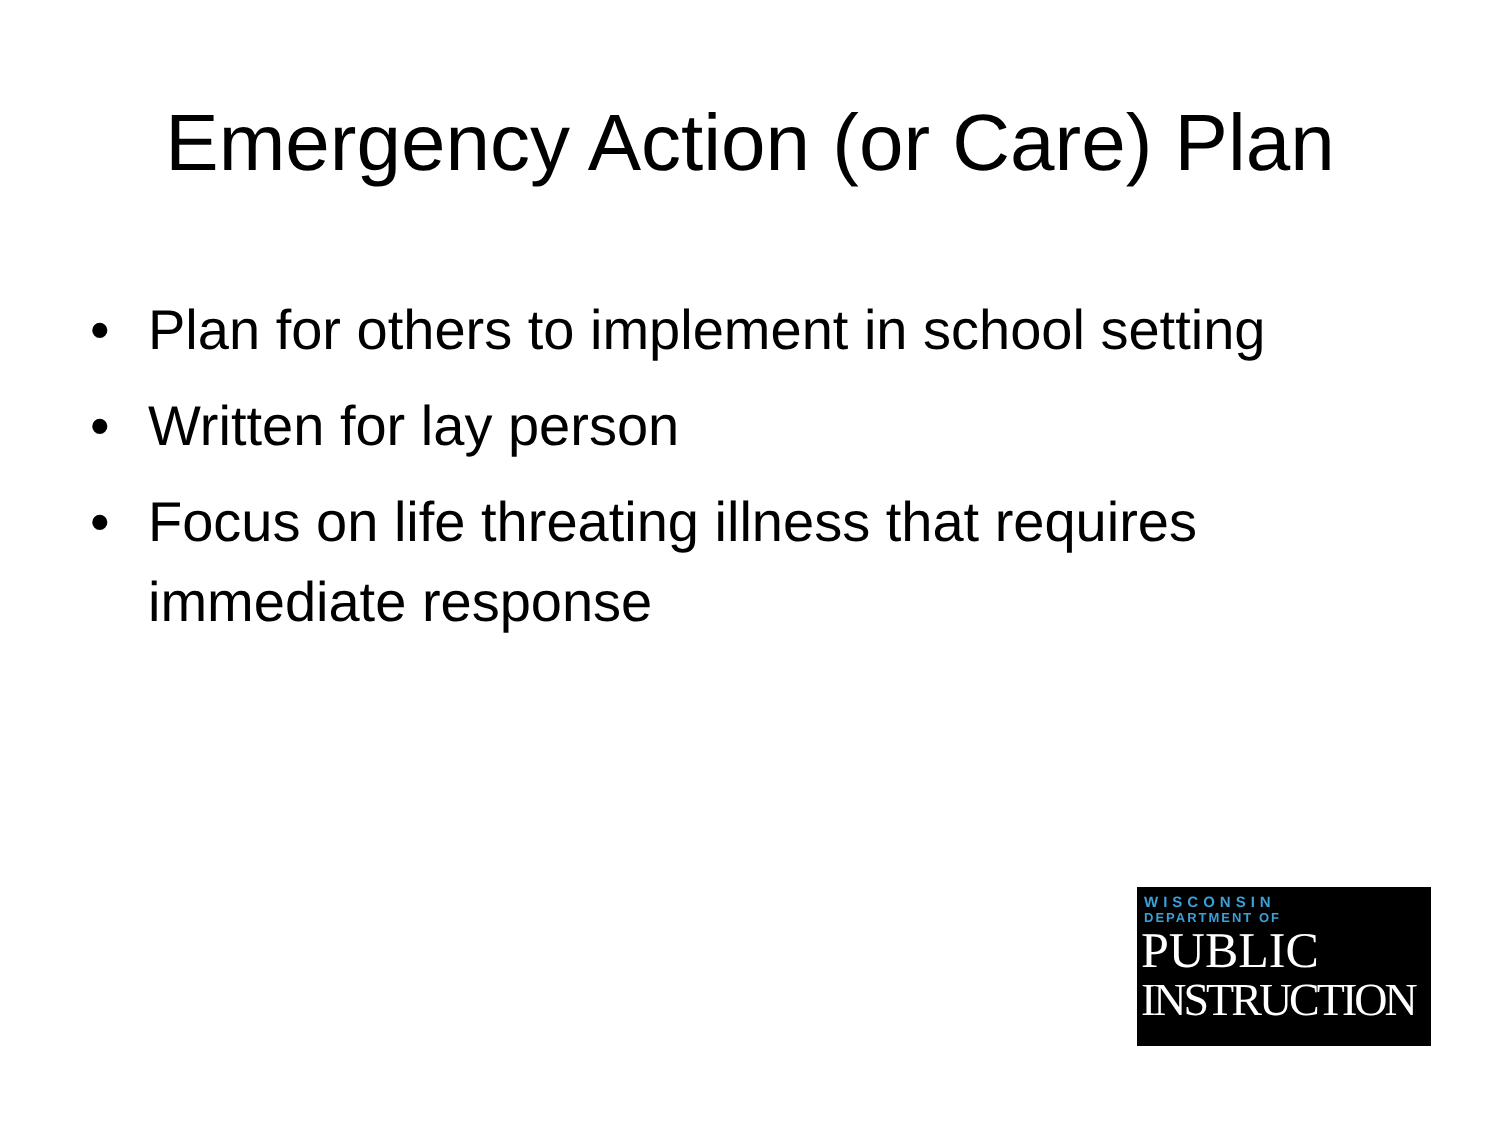Emergency Action (or Care) Plan
• Plan for others to implement in school setting
• Written for lay person
• Focus on life threating illness that requires immediate response
WISCONSIN
DEPARTMENT OF
PUBLIC
INSTRUCTION